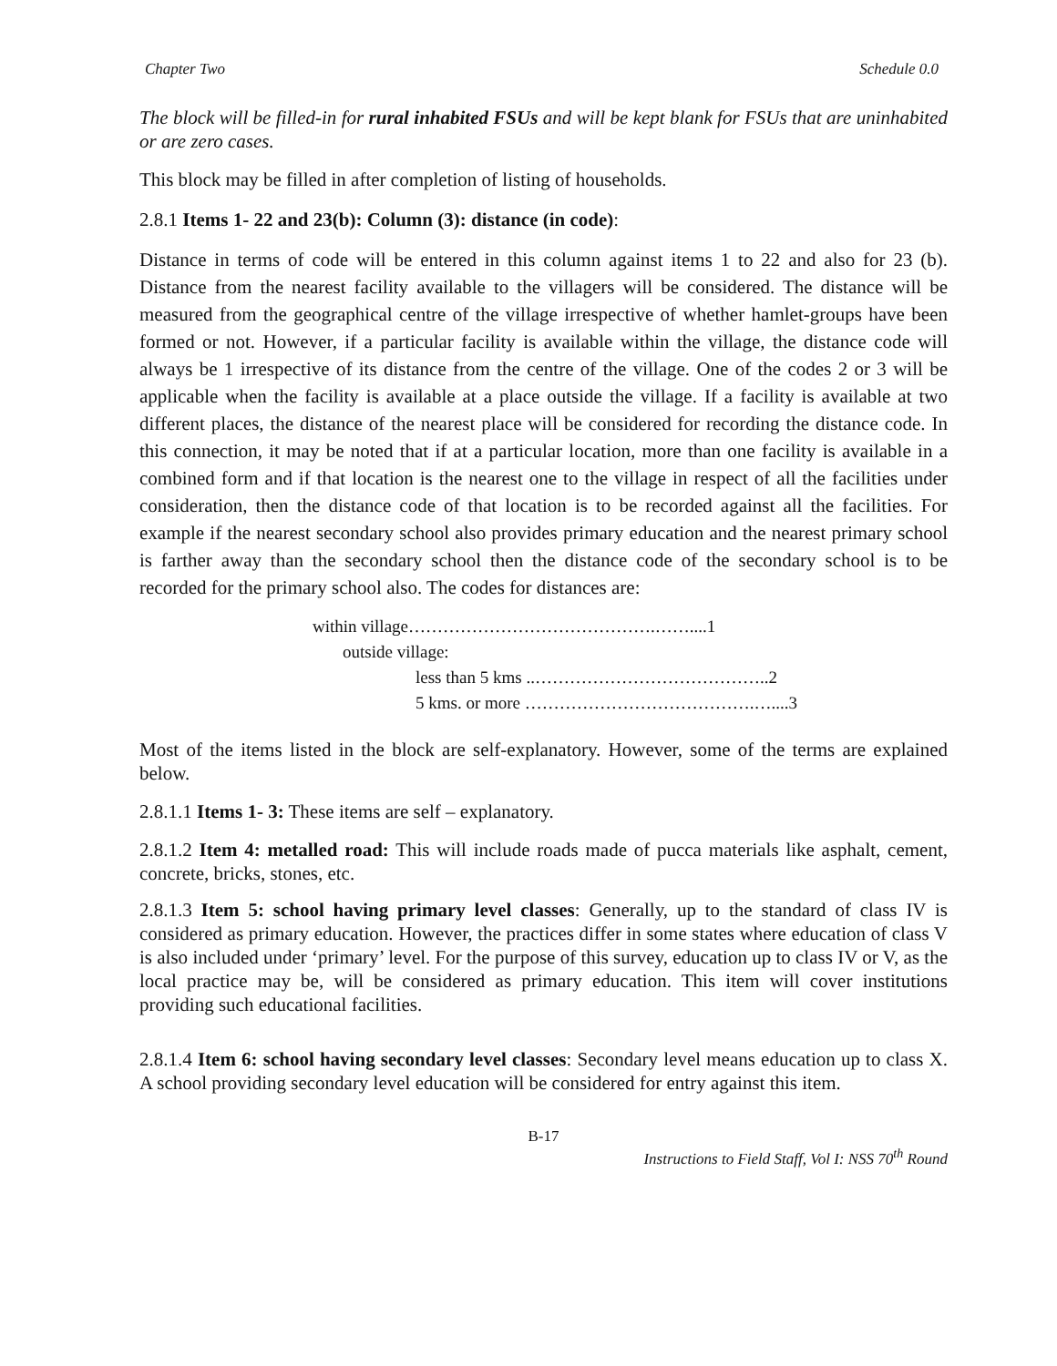Chapter Two Schedule 0.0
The block will be filled-in for rural inhabited FSUs and will be kept blank for FSUs that are uninhabited or are zero cases.
This block may be filled in after completion of listing of households.
2.8.1 Items 1- 22 and 23(b): Column (3): distance (in code):
Distance in terms of code will be entered in this column against items 1 to 22 and also for 23 (b). Distance from the nearest facility available to the villagers will be considered. The distance will be measured from the geographical centre of the village irrespective of whether hamlet-groups have been formed or not. However, if a particular facility is available within the village, the distance code will always be 1 irrespective of its distance from the centre of the village. One of the codes 2 or 3 will be applicable when the facility is available at a place outside the village. If a facility is available at two different places, the distance of the nearest place will be considered for recording the distance code. In this connection, it may be noted that if at a particular location, more than one facility is available in a combined form and if that location is the nearest one to the village in respect of all the facilities under consideration, then the distance code of that location is to be recorded against all the facilities. For example if the nearest secondary school also provides primary education and the nearest primary school is farther away than the secondary school then the distance code of the secondary school is to be recorded for the primary school also. The codes for distances are:
within village…………………………………….……....1
outside village:
less than 5 kms ..…………………………………..2
5 kms. or more ………………………………….…....3
Most of the items listed in the block are self-explanatory. However, some of the terms are explained below.
2.8.1.1 Items 1- 3: These items are self – explanatory.
2.8.1.2 Item 4: metalled road: This will include roads made of pucca materials like asphalt, cement, concrete, bricks, stones, etc.
2.8.1.3 Item 5: school having primary level classes: Generally, up to the standard of class IV is considered as primary education. However, the practices differ in some states where education of class V is also included under ‘primary’ level. For the purpose of this survey, education up to class IV or V, as the local practice may be, will be considered as primary education. This item will cover institutions providing such educational facilities.
2.8.1.4 Item 6: school having secondary level classes: Secondary level means education up to class X. A school providing secondary level education will be considered for entry against this item.
B-17
Instructions to Field Staff, Vol I: NSS 70<sup>th</sup> Round